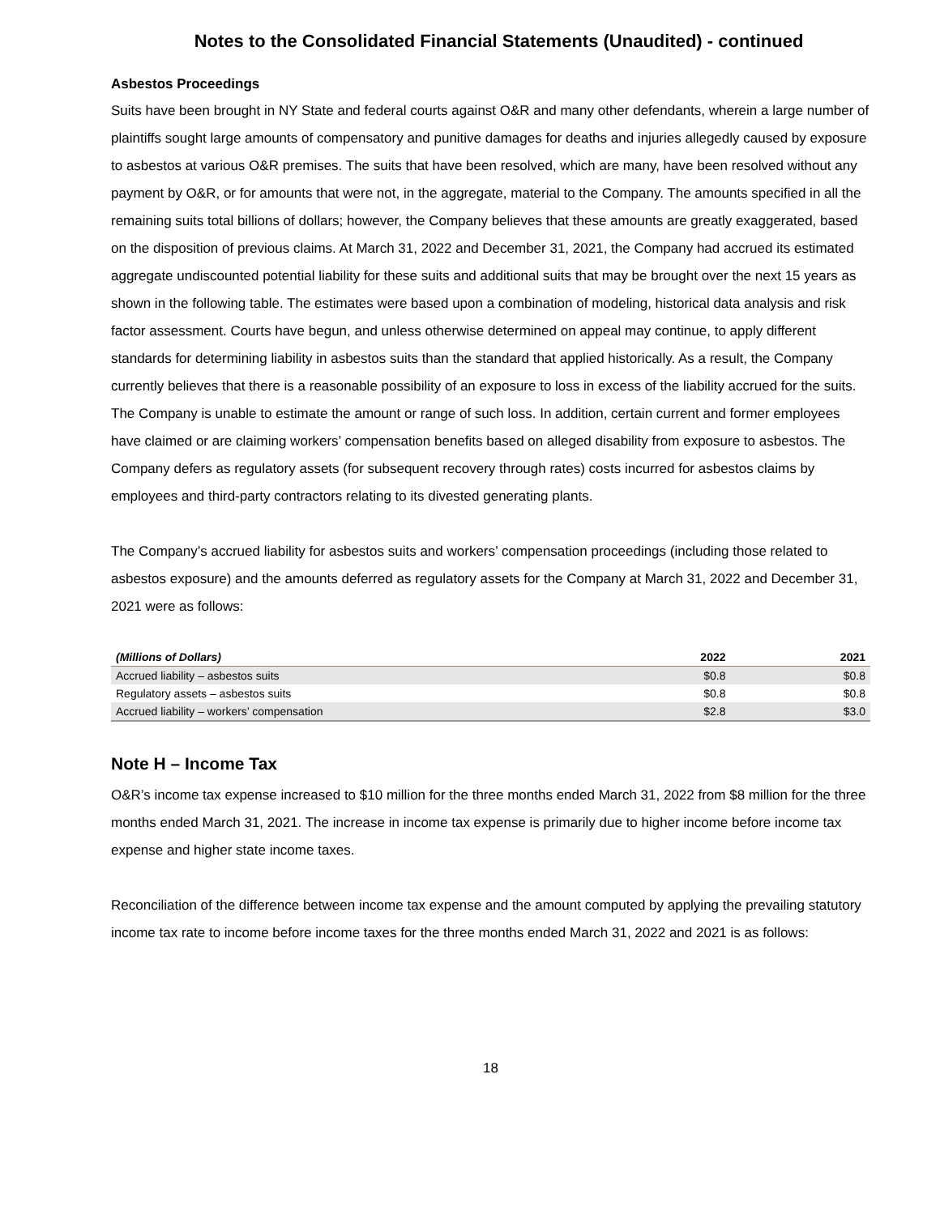Notes to the Consolidated Financial Statements (Unaudited) - continued
Asbestos Proceedings
Suits have been brought in NY State and federal courts against O&R and many other defendants, wherein a large number of plaintiffs sought large amounts of compensatory and punitive damages for deaths and injuries allegedly caused by exposure to asbestos at various O&R premises. The suits that have been resolved, which are many, have been resolved without any payment by O&R, or for amounts that were not, in the aggregate, material to the Company. The amounts specified in all the remaining suits total billions of dollars; however, the Company believes that these amounts are greatly exaggerated, based on the disposition of previous claims. At March 31, 2022 and December 31, 2021, the Company had accrued its estimated aggregate undiscounted potential liability for these suits and additional suits that may be brought over the next 15 years as shown in the following table. The estimates were based upon a combination of modeling, historical data analysis and risk factor assessment. Courts have begun, and unless otherwise determined on appeal may continue, to apply different standards for determining liability in asbestos suits than the standard that applied historically. As a result, the Company currently believes that there is a reasonable possibility of an exposure to loss in excess of the liability accrued for the suits. The Company is unable to estimate the amount or range of such loss. In addition, certain current and former employees have claimed or are claiming workers’ compensation benefits based on alleged disability from exposure to asbestos. The Company defers as regulatory assets (for subsequent recovery through rates) costs incurred for asbestos claims by employees and third-party contractors relating to its divested generating plants.
The Company’s accrued liability for asbestos suits and workers’ compensation proceedings (including those related to asbestos exposure) and the amounts deferred as regulatory assets for the Company at March 31, 2022 and December 31, 2021 were as follows:
| (Millions of Dollars) | 2022 | 2021 |
| --- | --- | --- |
| Accrued liability – asbestos suits | $0.8 | $0.8 |
| Regulatory assets – asbestos suits | $0.8 | $0.8 |
| Accrued liability – workers’ compensation | $2.8 | $3.0 |
Note H – Income Tax
O&R’s income tax expense increased to $10 million for the three months ended March 31, 2022 from $8 million for the three months ended March 31, 2021. The increase in income tax expense is primarily due to higher income before income tax expense and higher state income taxes.
Reconciliation of the difference between income tax expense and the amount computed by applying the prevailing statutory income tax rate to income before income taxes for the three months ended March 31, 2022 and 2021 is as follows:
18